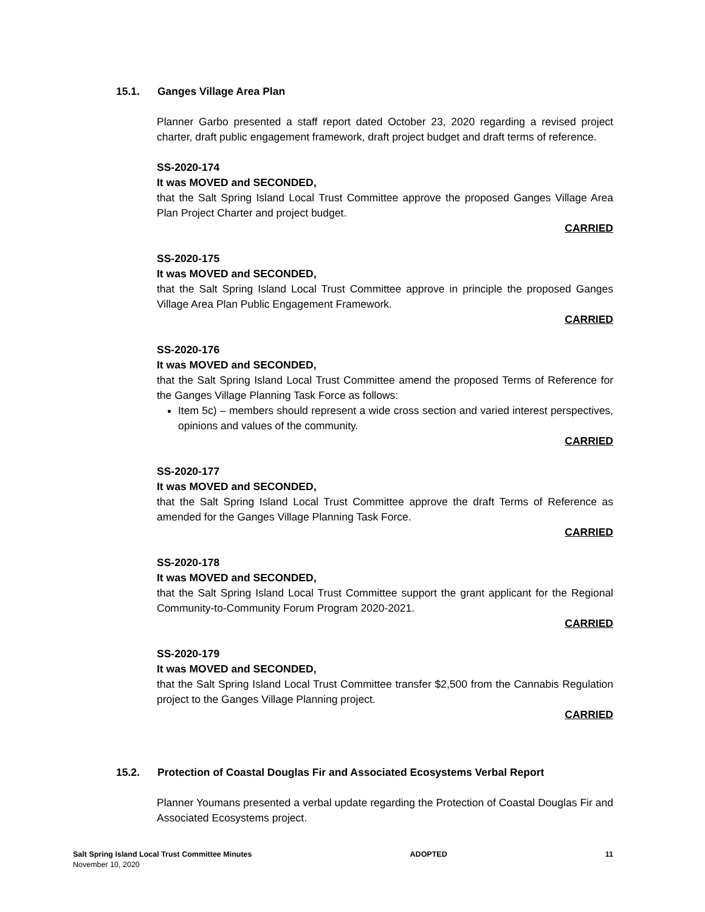15.1. Ganges Village Area Plan
Planner Garbo presented a staff report dated October 23, 2020 regarding a revised project charter, draft public engagement framework, draft project budget and draft terms of reference.
SS-2020-174
It was MOVED and SECONDED,
that the Salt Spring Island Local Trust Committee approve the proposed Ganges Village Area Plan Project Charter and project budget.
CARRIED
SS-2020-175
It was MOVED and SECONDED,
that the Salt Spring Island Local Trust Committee approve in principle the proposed Ganges Village Area Plan Public Engagement Framework.
CARRIED
SS-2020-176
It was MOVED and SECONDED,
that the Salt Spring Island Local Trust Committee amend the proposed Terms of Reference for the Ganges Village Planning Task Force as follows:
Item 5c) – members should represent a wide cross section and varied interest perspectives, opinions and values of the community.
CARRIED
SS-2020-177
It was MOVED and SECONDED,
that the Salt Spring Island Local Trust Committee approve the draft Terms of Reference as amended for the Ganges Village Planning Task Force.
CARRIED
SS-2020-178
It was MOVED and SECONDED,
that the Salt Spring Island Local Trust Committee support the grant applicant for the Regional Community-to-Community Forum Program 2020-2021.
CARRIED
SS-2020-179
It was MOVED and SECONDED,
that the Salt Spring Island Local Trust Committee transfer $2,500 from the Cannabis Regulation project to the Ganges Village Planning project.
CARRIED
15.2. Protection of Coastal Douglas Fir and Associated Ecosystems Verbal Report
Planner Youmans presented a verbal update regarding the Protection of Coastal Douglas Fir and Associated Ecosystems project.
Salt Spring Island Local Trust Committee Minutes ADOPTED 11
November 10, 2020